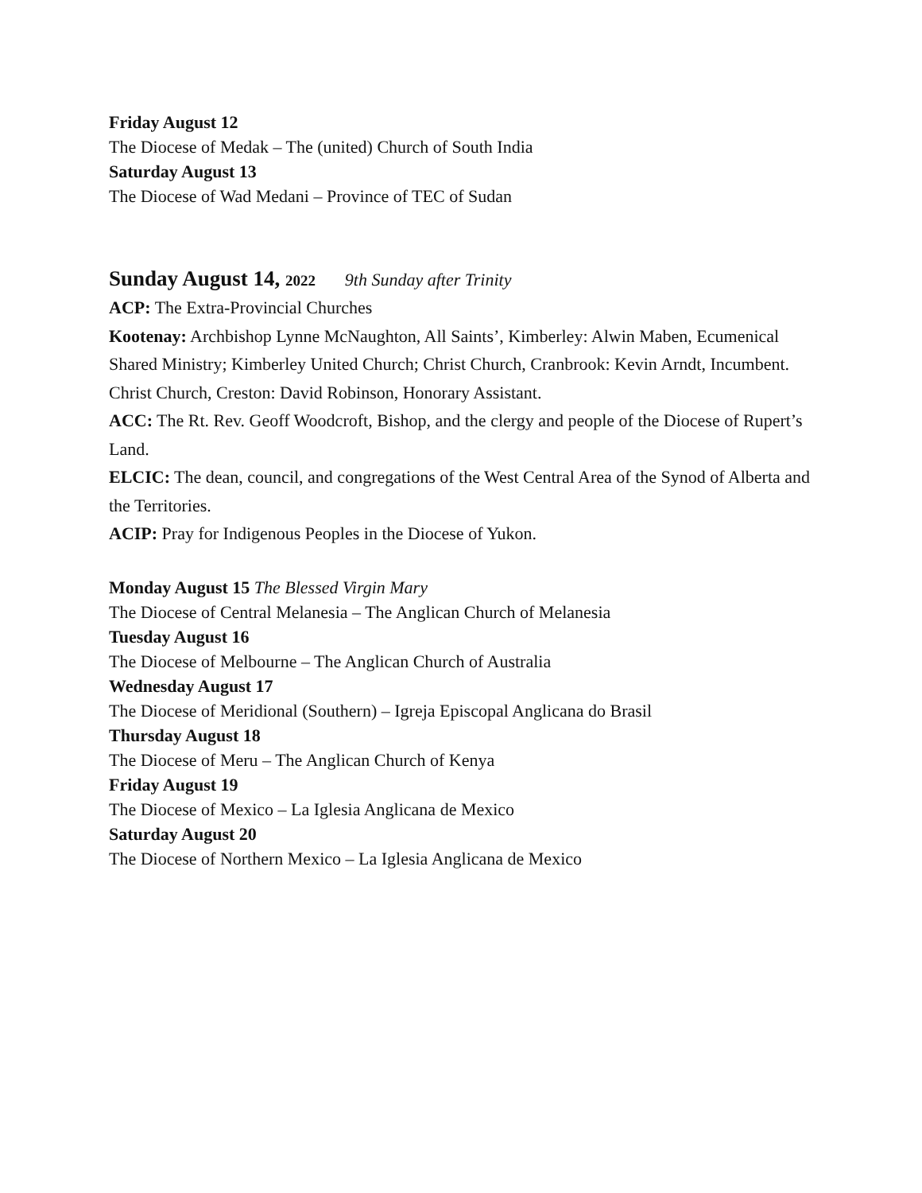Friday August 12
The Diocese of Medak – The (united) Church of South India
Saturday August 13
The Diocese of Wad Medani – Province of TEC of Sudan
Sunday August 14, 2022 9th Sunday after Trinity
ACP: The Extra-Provincial Churches
Kootenay: Archbishop Lynne McNaughton, All Saints’, Kimberley: Alwin Maben, Ecumenical Shared Ministry; Kimberley United Church; Christ Church, Cranbrook: Kevin Arndt, Incumbent. Christ Church, Creston: David Robinson, Honorary Assistant.
ACC: The Rt. Rev. Geoff Woodcroft, Bishop, and the clergy and people of the Diocese of Rupert’s Land.
ELCIC: The dean, council, and congregations of the West Central Area of the Synod of Alberta and the Territories.
ACIP: Pray for Indigenous Peoples in the Diocese of Yukon.
Monday August 15 The Blessed Virgin Mary
The Diocese of Central Melanesia – The Anglican Church of Melanesia
Tuesday August 16
The Diocese of Melbourne – The Anglican Church of Australia
Wednesday August 17
The Diocese of Meridional (Southern) – Igreja Episcopal Anglicana do Brasil
Thursday August 18
The Diocese of Meru – The Anglican Church of Kenya
Friday August 19
The Diocese of Mexico – La Iglesia Anglicana de Mexico
Saturday August 20
The Diocese of Northern Mexico – La Iglesia Anglicana de Mexico